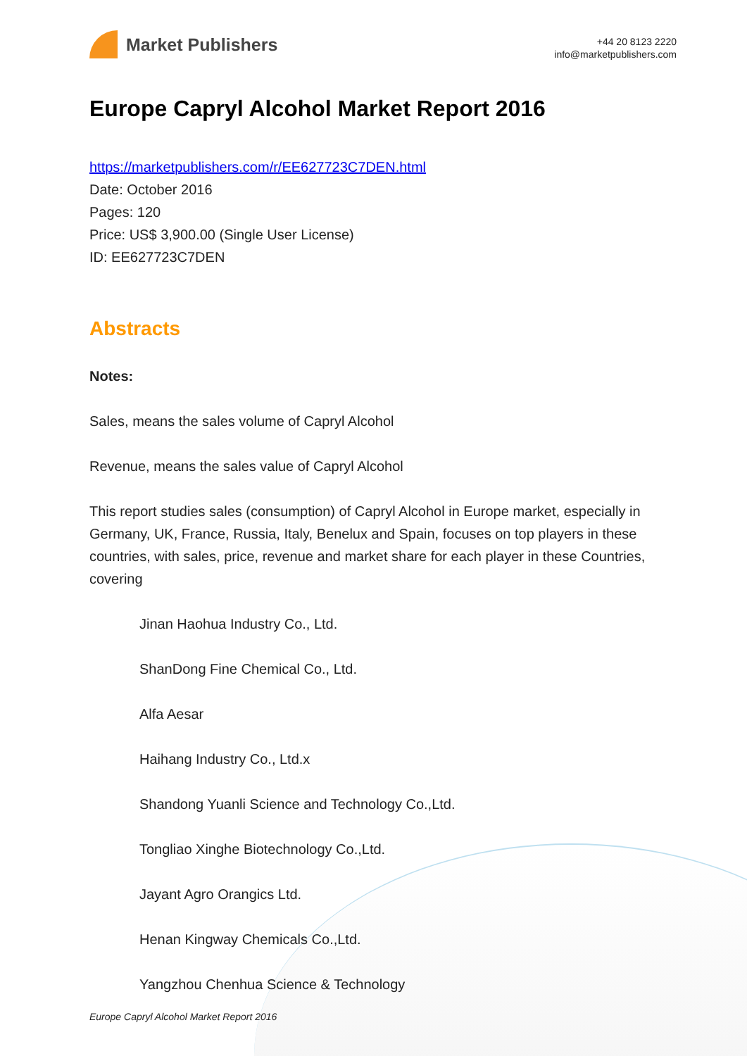Market Publishers
+44 20 8123 2220
info@marketpublishers.com
Europe Capryl Alcohol Market Report 2016
https://marketpublishers.com/r/EE627723C7DEN.html
Date: October 2016
Pages: 120
Price: US$ 3,900.00 (Single User License)
ID: EE627723C7DEN
Abstracts
Notes:
Sales, means the sales volume of Capryl Alcohol
Revenue, means the sales value of Capryl Alcohol
This report studies sales (consumption) of Capryl Alcohol in Europe market, especially in Germany, UK, France, Russia, Italy, Benelux and Spain, focuses on top players in these countries, with sales, price, revenue and market share for each player in these Countries, covering
Jinan Haohua Industry Co., Ltd.
ShanDong Fine Chemical Co., Ltd.
Alfa Aesar
Haihang Industry Co., Ltd.x
Shandong Yuanli Science and Technology Co.,Ltd.
Tongliao Xinghe Biotechnology Co.,Ltd.
Jayant Agro Orangics Ltd.
Henan Kingway Chemicals Co.,Ltd.
Yangzhou Chenhua Science & Technology
Europe Capryl Alcohol Market Report 2016